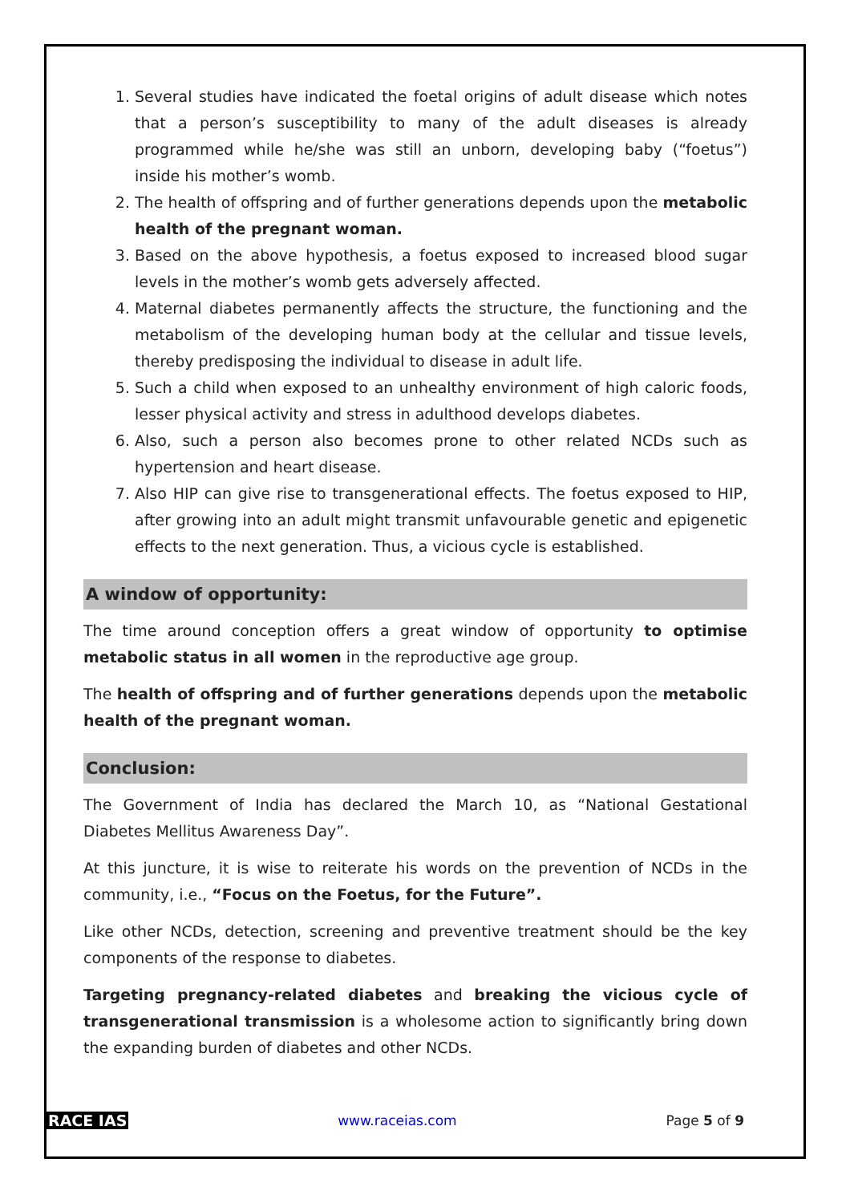1. Several studies have indicated the foetal origins of adult disease which notes that a person’s susceptibility to many of the adult diseases is already programmed while he/she was still an unborn, developing baby (“foetus”) inside his mother’s womb.
2. The health of offspring and of further generations depends upon the metabolic health of the pregnant woman.
3. Based on the above hypothesis, a foetus exposed to increased blood sugar levels in the mother’s womb gets adversely affected.
4. Maternal diabetes permanently affects the structure, the functioning and the metabolism of the developing human body at the cellular and tissue levels, thereby predisposing the individual to disease in adult life.
5. Such a child when exposed to an unhealthy environment of high caloric foods, lesser physical activity and stress in adulthood develops diabetes.
6. Also, such a person also becomes prone to other related NCDs such as hypertension and heart disease.
7. Also HIP can give rise to transgenerational effects. The foetus exposed to HIP, after growing into an adult might transmit unfavourable genetic and epigenetic effects to the next generation. Thus, a vicious cycle is established.
A window of opportunity:
The time around conception offers a great window of opportunity to optimise metabolic status in all women in the reproductive age group.
The health of offspring and of further generations depends upon the metabolic health of the pregnant woman.
Conclusion:
The Government of India has declared the March 10, as “National Gestational Diabetes Mellitus Awareness Day”.
At this juncture, it is wise to reiterate his words on the prevention of NCDs in the community, i.e., “Focus on the Foetus, for the Future”.
Like other NCDs, detection, screening and preventive treatment should be the key components of the response to diabetes.
Targeting pregnancy-related diabetes and breaking the vicious cycle of transgenerational transmission is a wholesome action to significantly bring down the expanding burden of diabetes and other NCDs.
RACE IAS www.raceias.com Page 5 of 9